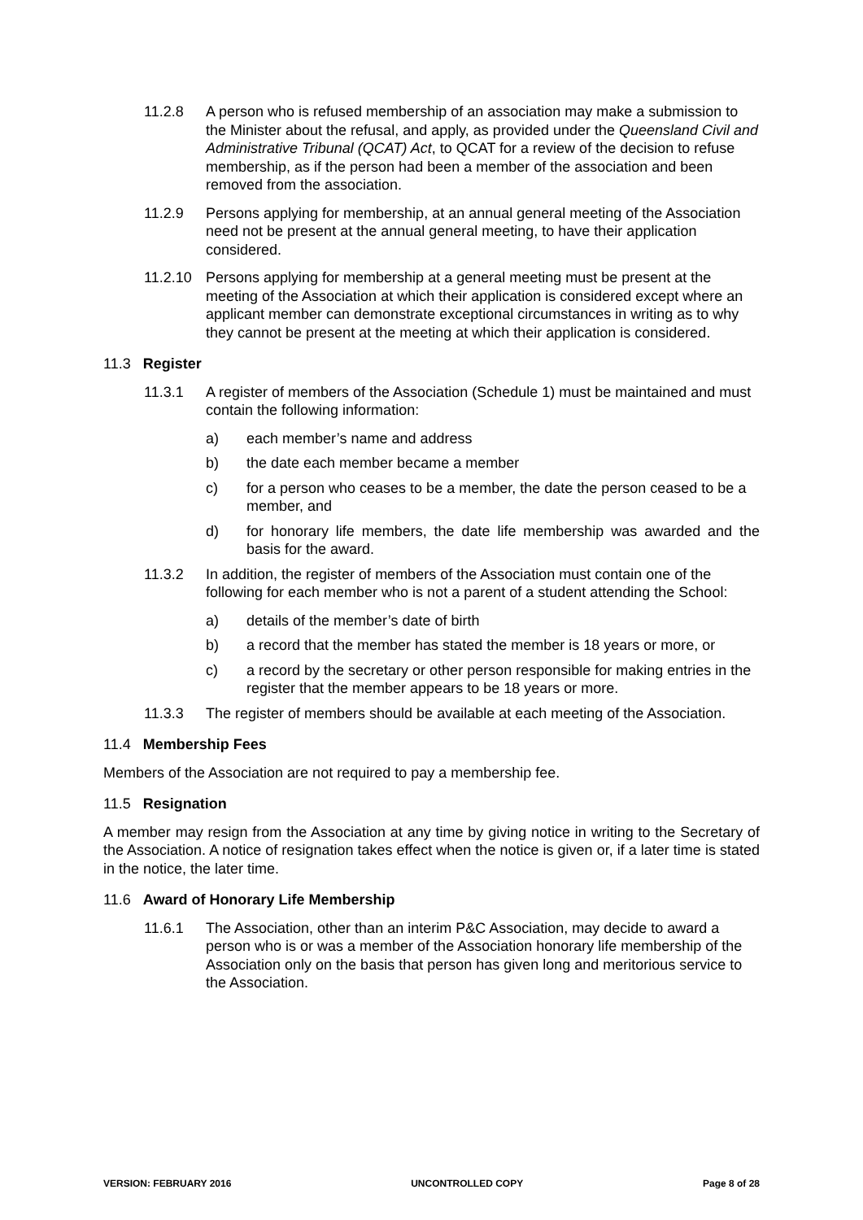11.2.8 A person who is refused membership of an association may make a submission to the Minister about the refusal, and apply, as provided under the Queensland Civil and Administrative Tribunal (QCAT) Act, to QCAT for a review of the decision to refuse membership, as if the person had been a member of the association and been removed from the association.
11.2.9 Persons applying for membership, at an annual general meeting of the Association need not be present at the annual general meeting, to have their application considered.
11.2.10 Persons applying for membership at a general meeting must be present at the meeting of the Association at which their application is considered except where an applicant member can demonstrate exceptional circumstances in writing as to why they cannot be present at the meeting at which their application is considered.
11.3 Register
11.3.1 A register of members of the Association (Schedule 1) must be maintained and must contain the following information:
a) each member’s name and address
b) the date each member became a member
c) for a person who ceases to be a member, the date the person ceased to be a member, and
d) for honorary life members, the date life membership was awarded and the basis for the award.
11.3.2 In addition, the register of members of the Association must contain one of the following for each member who is not a parent of a student attending the School:
a) details of the member’s date of birth
b) a record that the member has stated the member is 18 years or more, or
c) a record by the secretary or other person responsible for making entries in the register that the member appears to be 18 years or more.
11.3.3 The register of members should be available at each meeting of the Association.
11.4 Membership Fees
Members of the Association are not required to pay a membership fee.
11.5 Resignation
A member may resign from the Association at any time by giving notice in writing to the Secretary of the Association. A notice of resignation takes effect when the notice is given or, if a later time is stated in the notice, the later time.
11.6 Award of Honorary Life Membership
11.6.1 The Association, other than an interim P&C Association, may decide to award a person who is or was a member of the Association honorary life membership of the Association only on the basis that person has given long and meritorious service to the Association.
VERSION: FEBRUARY 2016 UNCONTROLLED COPY Page 8 of 28